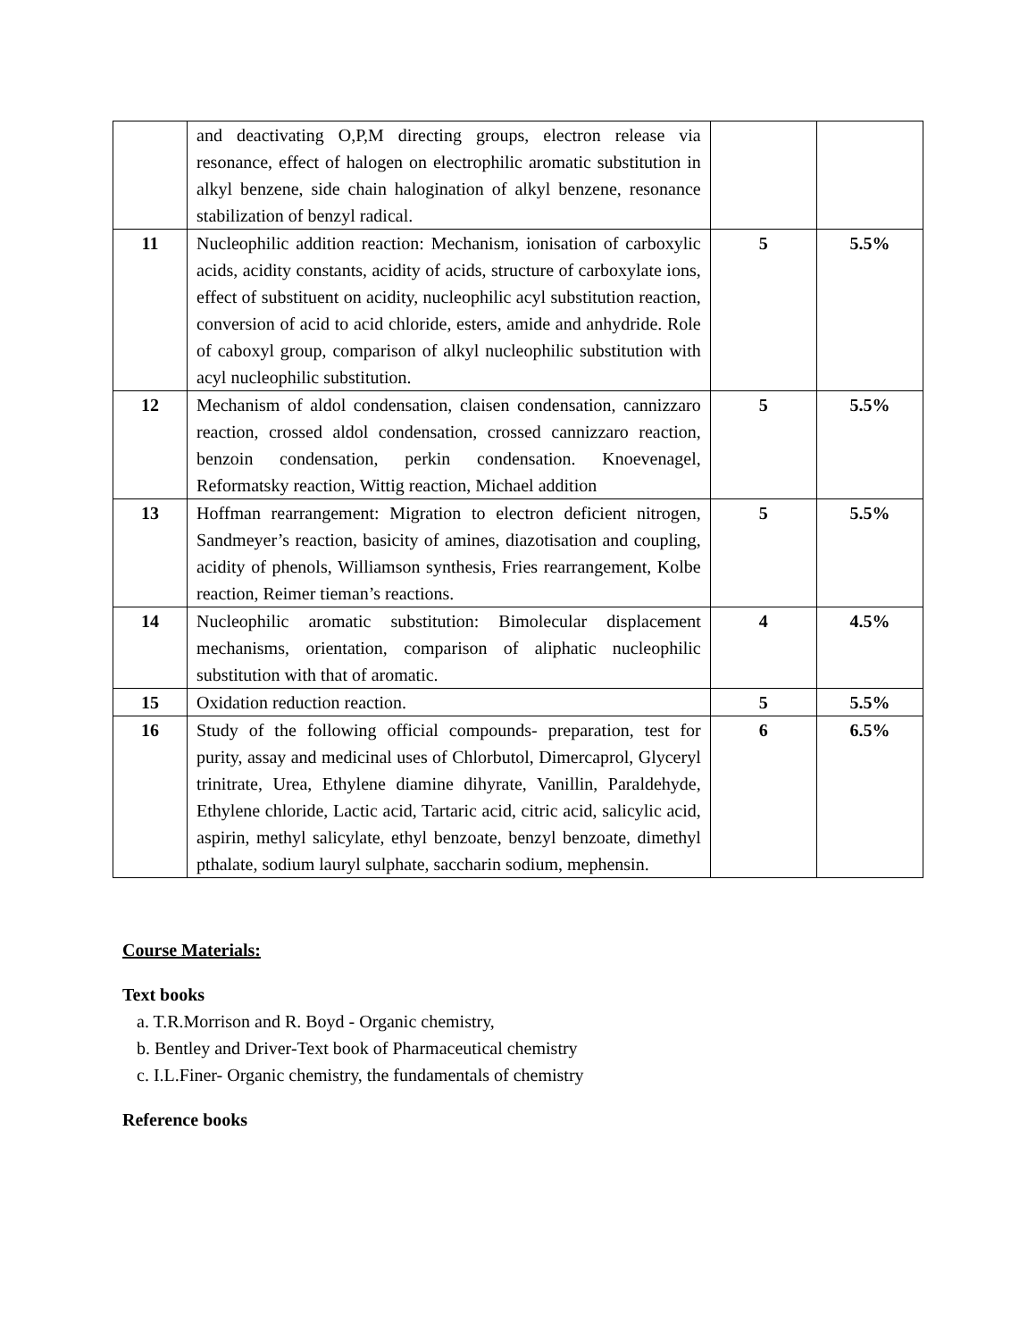| | and deactivating O,P,M directing groups, electron release via resonance, effect of halogen on electrophilic aromatic substitution in alkyl benzene, side chain halogination of alkyl benzene, resonance stabilization of benzyl radical. | | |
| 11 | Nucleophilic addition reaction: Mechanism, ionisation of carboxylic acids, acidity constants, acidity of acids, structure of carboxylate ions, effect of substituent on acidity, nucleophilic acyl substitution reaction, conversion of acid to acid chloride, esters, amide and anhydride. Role of caboxyl group, comparison of alkyl nucleophilic substitution with acyl nucleophilic substitution. | 5 | 5.5% |
| 12 | Mechanism of aldol condensation, claisen condensation, cannizzaro reaction, crossed aldol condensation, crossed cannizzaro reaction, benzoin condensation, perkin condensation. Knoevenagel, Reformatsky reaction, Wittig reaction, Michael addition | 5 | 5.5% |
| 13 | Hoffman rearrangement: Migration to electron deficient nitrogen, Sandmeyer’s reaction, basicity of amines, diazotisation and coupling, acidity of phenols, Williamson synthesis, Fries rearrangement, Kolbe reaction, Reimer tieman’s reactions. | 5 | 5.5% |
| 14 | Nucleophilic aromatic substitution: Bimolecular displacement mechanisms, orientation, comparison of aliphatic nucleophilic substitution with that of aromatic. | 4 | 4.5% |
| 15 | Oxidation reduction reaction. | 5 | 5.5% |
| 16 | Study of the following official compounds- preparation, test for purity, assay and medicinal uses of Chlorbutol, Dimercaprol, Glyceryl trinitrate, Urea, Ethylene diamine dihyrate, Vanillin, Paraldehyde, Ethylene chloride, Lactic acid, Tartaric acid, citric acid, salicylic acid, aspirin, methyl salicylate, ethyl benzoate, benzyl benzoate, dimethyl pthalate, sodium lauryl sulphate, saccharin sodium, mephensin. | 6 | 6.5% |
Course Materials:
Text books
a. T.R.Morrison and R. Boyd - Organic chemistry,
b. Bentley and Driver-Text book of Pharmaceutical chemistry
c. I.L.Finer- Organic chemistry, the fundamentals of chemistry
Reference books